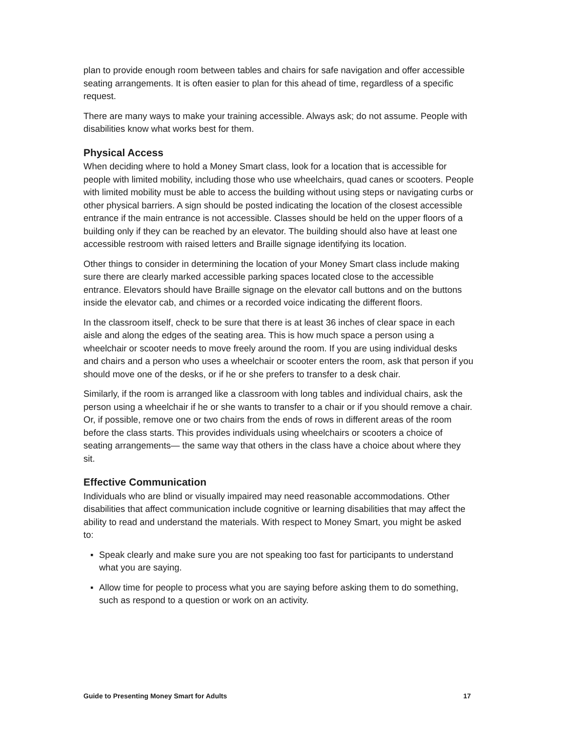plan to provide enough room between tables and chairs for safe navigation and offer accessible seating arrangements. It is often easier to plan for this ahead of time, regardless of a specific request.
There are many ways to make your training accessible. Always ask; do not assume. People with disabilities know what works best for them.
Physical Access
When deciding where to hold a Money Smart class, look for a location that is accessible for people with limited mobility, including those who use wheelchairs, quad canes or scooters. People with limited mobility must be able to access the building without using steps or navigating curbs or other physical barriers. A sign should be posted indicating the location of the closest accessible entrance if the main entrance is not accessible. Classes should be held on the upper floors of a building only if they can be reached by an elevator. The building should also have at least one accessible restroom with raised letters and Braille signage identifying its location.
Other things to consider in determining the location of your Money Smart class include making sure there are clearly marked accessible parking spaces located close to the accessible entrance. Elevators should have Braille signage on the elevator call buttons and on the buttons inside the elevator cab, and chimes or a recorded voice indicating the different floors.
In the classroom itself, check to be sure that there is at least 36 inches of clear space in each aisle and along the edges of the seating area. This is how much space a person using a wheelchair or scooter needs to move freely around the room. If you are using individual desks and chairs and a person who uses a wheelchair or scooter enters the room, ask that person if you should move one of the desks, or if he or she prefers to transfer to a desk chair.
Similarly, if the room is arranged like a classroom with long tables and individual chairs, ask the person using a wheelchair if he or she wants to transfer to a chair or if you should remove a chair. Or, if possible, remove one or two chairs from the ends of rows in different areas of the room before the class starts. This provides individuals using wheelchairs or scooters a choice of seating arrangements— the same way that others in the class have a choice about where they sit.
Effective Communication
Individuals who are blind or visually impaired may need reasonable accommodations. Other disabilities that affect communication include cognitive or learning disabilities that may affect the ability to read and understand the materials. With respect to Money Smart, you might be asked to:
▪ Speak clearly and make sure you are not speaking too fast for participants to understand what you are saying.
▪ Allow time for people to process what you are saying before asking them to do something, such as respond to a question or work on an activity.
Guide to Presenting Money Smart for Adults 17